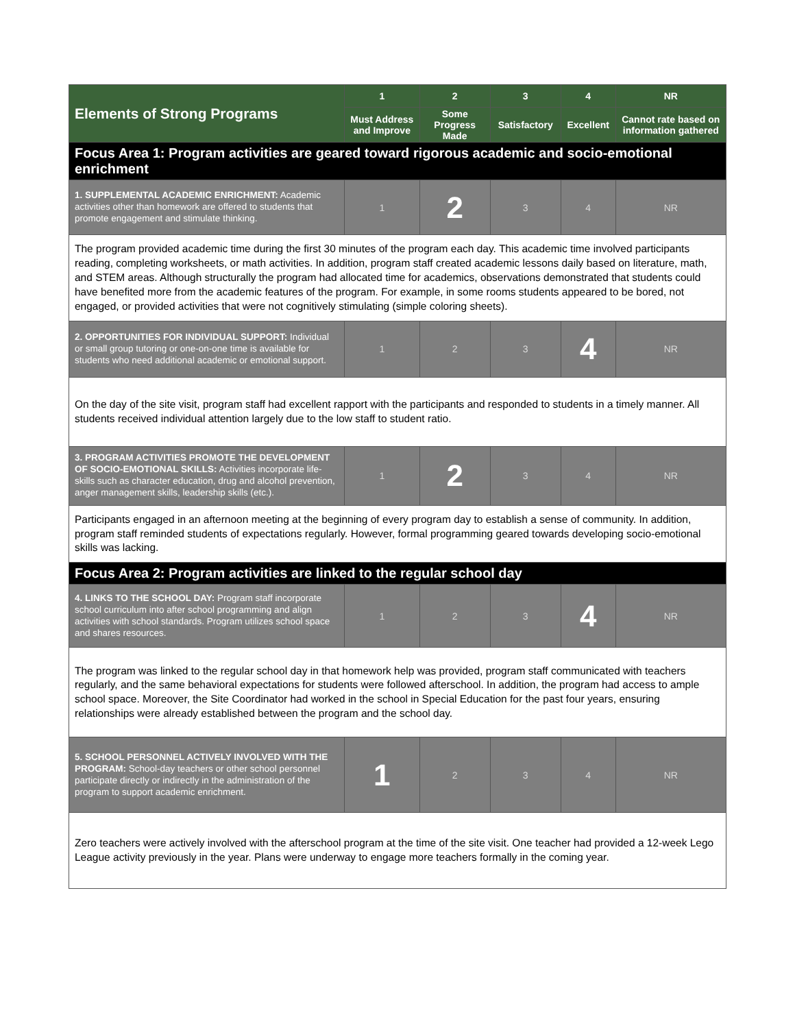| Elements of Strong Programs | 1 | 2 | 3 | 4 | NR |
| --- | --- | --- | --- | --- | --- |
| | Must Address and Improve | Some Progress Made | Satisfactory | Excellent | Cannot rate based on information gathered |
| Focus Area 1: Program activities are geared toward rigorous academic and socio-emotional enrichment | | | | | |
| 1. SUPPLEMENTAL ACADEMIC ENRICHMENT: Academic activities other than homework are offered to students that promote engagement and stimulate thinking. | 1 | 2 | 3 | 4 | NR |
| The program provided academic time during the first 30 minutes of the program each day. This academic time involved participants reading, completing worksheets, or math activities. In addition, program staff created academic lessons daily based on literature, math, and STEM areas. Although structurally the program had allocated time for academics, observations demonstrated that students could have benefited more from the academic features of the program. For example, in some rooms students appeared to be bored, not engaged, or provided activities that were not cognitively stimulating (simple coloring sheets). | | | | | |
| 2. OPPORTUNITIES FOR INDIVIDUAL SUPPORT: Individual or small group tutoring or one-on-one time is available for students who need additional academic or emotional support. | 1 | 2 | 3 | 4 | NR |
| On the day of the site visit, program staff had excellent rapport with the participants and responded to students in a timely manner. All students received individual attention largely due to the low staff to student ratio. | | | | | |
| 3. PROGRAM ACTIVITIES PROMOTE THE DEVELOPMENT OF SOCIO-EMOTIONAL SKILLS: Activities incorporate life-skills such as character education, drug and alcohol prevention, anger management skills, leadership skills (etc.). | 1 | 2 | 3 | 4 | NR |
| Participants engaged in an afternoon meeting at the beginning of every program day to establish a sense of community. In addition, program staff reminded students of expectations regularly. However, formal programming geared towards developing socio-emotional skills was lacking. | | | | | |
| Focus Area 2: Program activities are linked to the regular school day | | | | | |
| 4. LINKS TO THE SCHOOL DAY: Program staff incorporate school curriculum into after school programming and align activities with school standards. Program utilizes school space and shares resources. | 1 | 2 | 3 | 4 | NR |
| The program was linked to the regular school day in that homework help was provided, program staff communicated with teachers regularly, and the same behavioral expectations for students were followed afterschool. In addition, the program had access to ample school space. Moreover, the Site Coordinator had worked in the school in Special Education for the past four years, ensuring relationships were already established between the program and the school day. | | | | | |
| 5. SCHOOL PERSONNEL ACTIVELY INVOLVED WITH THE PROGRAM: School-day teachers or other school personnel participate directly or indirectly in the administration of the program to support academic enrichment. | 1 | 2 | 3 | 4 | NR |
| Zero teachers were actively involved with the afterschool program at the time of the site visit. One teacher had provided a 12-week Lego League activity previously in the year. Plans were underway to engage more teachers formally in the coming year. | | | | | |